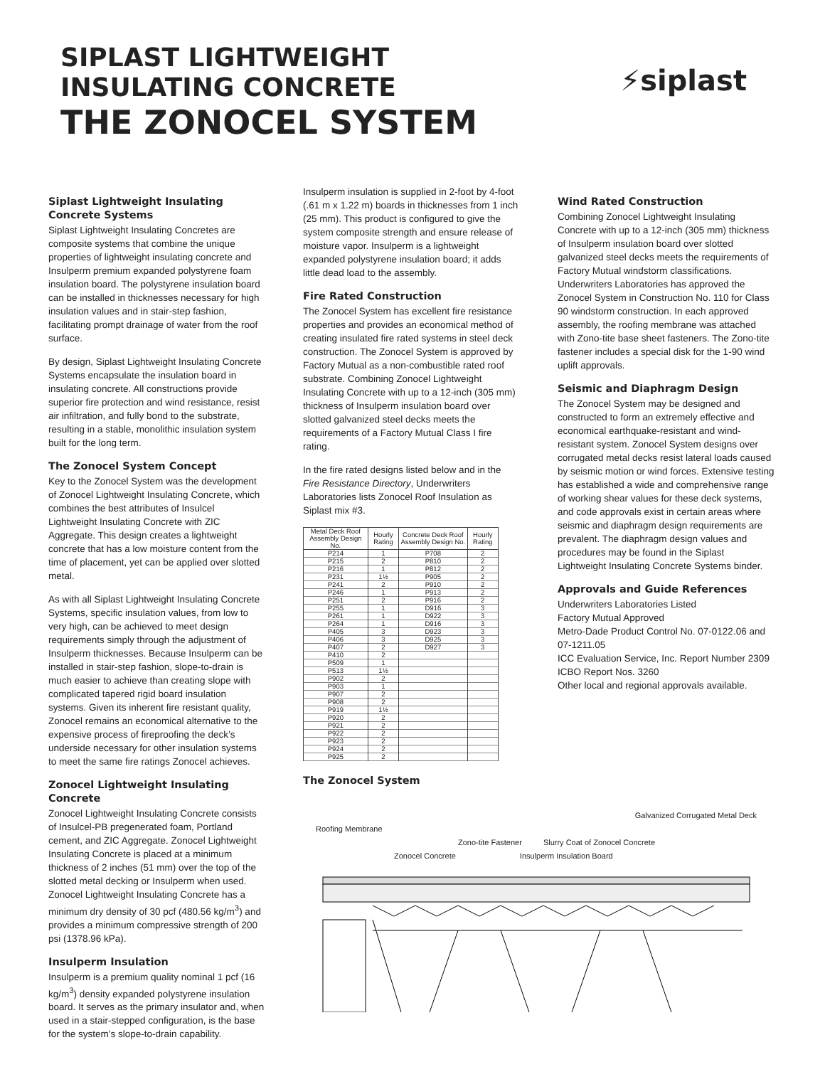SIPLAST LIGHTWEIGHT
INSULATING CONCRETE
THE ZONOCEL SYSTEM
⚡siplast
Siplast Lightweight Insulating Concrete Systems
Siplast Lightweight Insulating Concretes are composite systems that combine the unique properties of lightweight insulating concrete and Insulperm premium expanded polystyrene foam insulation board. The polystyrene insulation board can be installed in thicknesses necessary for high insulation values and in stair-step fashion, facilitating prompt drainage of water from the roof surface.
By design, Siplast Lightweight Insulating Concrete Systems encapsulate the insulation board in insulating concrete. All constructions provide superior fire protection and wind resistance, resist air infiltration, and fully bond to the substrate, resulting in a stable, monolithic insulation system built for the long term.
The Zonocel System Concept
Key to the Zonocel System was the development of Zonocel Lightweight Insulating Concrete, which combines the best attributes of Insulcel Lightweight Insulating Concrete with ZIC Aggregate. This design creates a lightweight concrete that has a low moisture content from the time of placement, yet can be applied over slotted metal.
As with all Siplast Lightweight Insulating Concrete Systems, specific insulation values, from low to very high, can be achieved to meet design requirements simply through the adjustment of Insulperm thicknesses. Because Insulperm can be installed in stair-step fashion, slope-to-drain is much easier to achieve than creating slope with complicated tapered rigid board insulation systems. Given its inherent fire resistant quality, Zonocel remains an economical alternative to the expensive process of fireproofing the deck’s underside necessary for other insulation systems to meet the same fire ratings Zonocel achieves.
Zonocel Lightweight Insulating Concrete
Zonocel Lightweight Insulating Concrete consists of Insulcel-PB pregenerated foam, Portland cement, and ZIC Aggregate. Zonocel Lightweight Insulating Concrete is placed at a minimum thickness of 2 inches (51 mm) over the top of the slotted metal decking or Insulperm when used. Zonocel Lightweight Insulating Concrete has a minimum dry density of 30 pcf (480.56 kg/m<sup>3</sup>) and provides a minimum compressive strength of 200 psi (1378.96 kPa).
Insulperm Insulation
Insulperm is a premium quality nominal 1 pcf (16 kg/m<sup>3</sup>) density expanded polystyrene insulation board. It serves as the primary insulator and, when used in a stair-stepped configuration, is the base for the system’s slope-to-drain capability.
Insulperm insulation is supplied in 2-foot by 4-foot (.61 m x 1.22 m) boards in thicknesses from 1 inch (25 mm). This product is configured to give the system composite strength and ensure release of moisture vapor. Insulperm is a lightweight expanded polystyrene insulation board; it adds little dead load to the assembly.
Fire Rated Construction
The Zonocel System has excellent fire resistance properties and provides an economical method of creating insulated fire rated systems in steel deck construction. The Zonocel System is approved by Factory Mutual as a non-combustible rated roof substrate. Combining Zonocel Lightweight Insulating Concrete with up to a 12-inch (305 mm) thickness of Insulperm insulation board over slotted galvanized steel decks meets the requirements of a Factory Mutual Class I fire rating.
In the fire rated designs listed below and in the Fire Resistance Directory, Underwriters Laboratories lists Zonocel Roof Insulation as Siplast mix #3.
| Metal Deck Roof Assembly Design No. | Hourly Rating | Concrete Deck Roof Assembly Design No. | Hourly Rating |
| --- | --- | --- | --- |
| P214 | 1 | P708 | 2 |
| P215 | 2 | P810 | 2 |
| P216 | 1 | P812 | 2 |
| P231 | 1½ | P905 | 2 |
| P241 | 2 | P910 | 2 |
| P246 | 1 | P913 | 2 |
| P251 | 2 | P916 | 2 |
| P255 | 1 | D916 | 3 |
| P261 | 1 | D922 | 3 |
| P264 | 1 | D916 | 3 |
| P405 | 3 | D923 | 3 |
| P406 | 3 | D925 | 3 |
| P407 | 2 | D927 | 3 |
| P410 | 2 | | |
| P509 | 1 | | |
| P513 | 1½ | | |
| P902 | 2 | | |
| P903 | 1 | | |
| P907 | 2 | | |
| P908 | 2 | | |
| P919 | 1½ | | |
| P920 | 2 | | |
| P921 | 2 | | |
| P922 | 2 | | |
| P923 | 2 | | |
| P924 | 2 | | |
| P925 | 2 | | |
The Zonocel System
Wind Rated Construction
Combining Zonocel Lightweight Insulating Concrete with up to a 12-inch (305 mm) thickness of Insulperm insulation board over slotted galvanized steel decks meets the requirements of Factory Mutual windstorm classifications. Underwriters Laboratories has approved the Zonocel System in Construction No. 110 for Class 90 windstorm construction. In each approved assembly, the roofing membrane was attached with Zono-tite base sheet fasteners. The Zono-tite fastener includes a special disk for the 1-90 wind uplift approvals.
Seismic and Diaphragm Design
The Zonocel System may be designed and constructed to form an extremely effective and economical earthquake-resistant and wind-resistant system. Zonocel System designs over corrugated metal decks resist lateral loads caused by seismic motion or wind forces. Extensive testing has established a wide and comprehensive range of working shear values for these deck systems, and code approvals exist in certain areas where seismic and diaphragm design requirements are prevalent. The diaphragm design values and procedures may be found in the Siplast Lightweight Insulating Concrete Systems binder.
Approvals and Guide References
Underwriters Laboratories Listed
Factory Mutual Approved
Metro-Dade Product Control No. 07-0122.06 and 07-1211.05
ICC Evaluation Service, Inc. Report Number 2309
ICBO Report Nos. 3260
Other local and regional approvals available.
Galvanized Corrugated Metal Deck
Roofing Membrane
Zono-tite Fastener Slurry Coat of Zonocel Concrete
Zonocel Concrete Insulperm Insulation Board